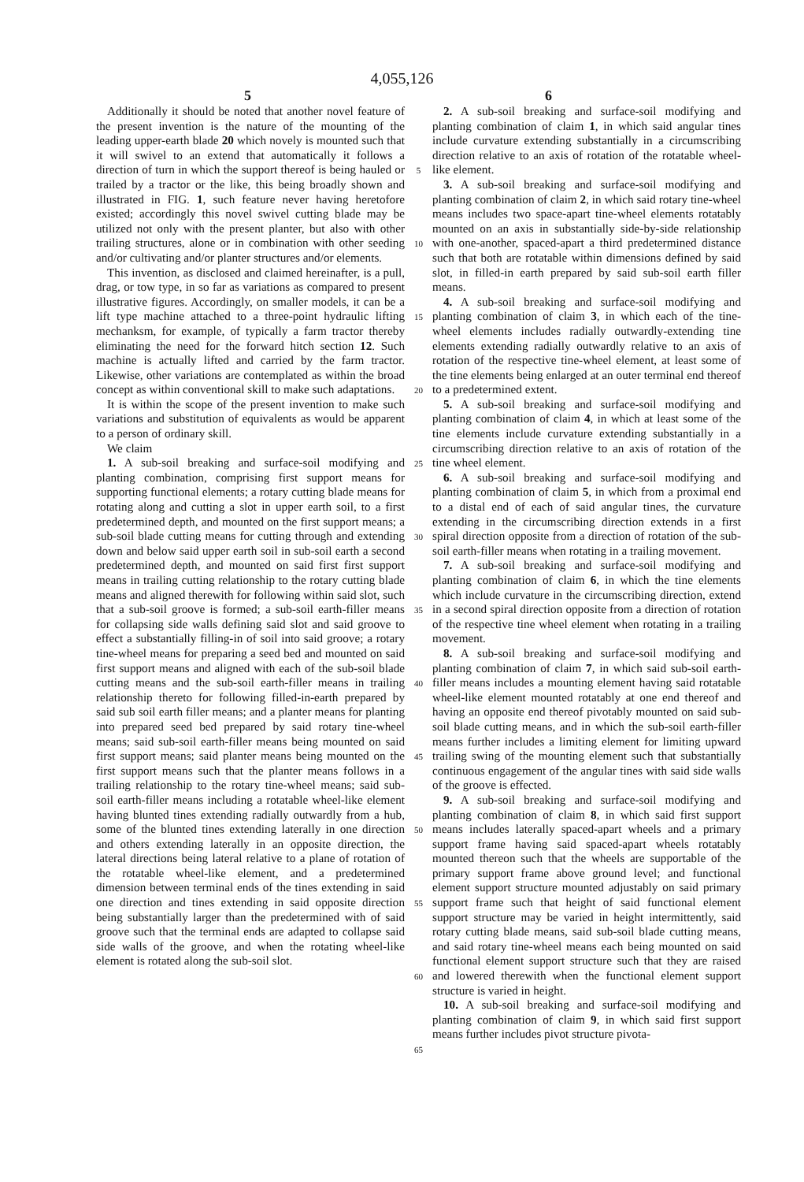4,055,126
5 6
Additionally it should be noted that another novel feature of the present invention is the nature of the mounting of the leading upper-earth blade 20 which novely is mounted such that it will swivel to an extend that automatically it follows a direction of turn in which the support thereof is being hauled or trailed by a tractor or the like, this being broadly shown and illustrated in FIG. 1, such feature never having heretofore existed; accordingly this novel swivel cutting blade may be utilized not only with the present planter, but also with other trailing structures, alone or in combination with other seeding and/or cultivating and/or planter structures and/or elements.
This invention, as disclosed and claimed hereinafter, is a pull, drag, or tow type, in so far as variations as compared to present illustrative figures. Accordingly, on smaller models, it can be a lift type machine attached to a three-point hydraulic lifting mechanksm, for example, of typically a farm tractor thereby eliminating the need for the forward hitch section 12. Such machine is actually lifted and carried by the farm tractor. Likewise, other variations are contemplated as within the broad concept as within conventional skill to make such adaptations.
It is within the scope of the present invention to make such variations and substitution of equivalents as would be apparent to a person of ordinary skill.
We claim
1. A sub-soil breaking and surface-soil modifying and planting combination, comprising first support means for supporting functional elements; a rotary cutting blade means for rotating along and cutting a slot in upper earth soil, to a first predetermined depth, and mounted on the first support means; a sub-soil blade cutting means for cutting through and extending down and below said upper earth soil in sub-soil earth a second predetermined depth, and mounted on said first first support means in trailing cutting relationship to the rotary cutting blade means and aligned therewith for following within said slot, such that a sub-soil groove is formed; a sub-soil earth-filler means for collapsing side walls defining said slot and said groove to effect a substantially filling-in of soil into said groove; a rotary tine-wheel means for preparing a seed bed and mounted on said first support means and aligned with each of the sub-soil blade cutting means and the sub-soil earth-filler means in trailing relationship thereto for following filled-in-earth prepared by said sub soil earth filler means; and a planter means for planting into prepared seed bed prepared by said rotary tine-wheel means; said sub-soil earth-filler means being mounted on said first support means; said planter means being mounted on the first support means such that the planter means follows in a trailing relationship to the rotary tine-wheel means; said sub-soil earth-filler means including a rotatable wheel-like element having blunted tines extending radially outwardly from a hub, some of the blunted tines extending laterally in one direction and others extending laterally in an opposite direction, the lateral directions being lateral relative to a plane of rotation of the rotatable wheel-like element, and a predetermined dimension between terminal ends of the tines extending in said one direction and tines extending in said opposite direction being substantially larger than the predetermined with of said groove such that the terminal ends are adapted to collapse said side walls of the groove, and when the rotating wheel-like element is rotated along the sub-soil slot.
5
10
15
20
25
30
35
40
45
50
55
60
65
2. A sub-soil breaking and surface-soil modifying and planting combination of claim 1, in which said angular tines include curvature extending substantially in a circumscribing direction relative to an axis of rotation of the rotatable wheel-like element.
3. A sub-soil breaking and surface-soil modifying and planting combination of claim 2, in which said rotary tine-wheel means includes two space-apart tine-wheel elements rotatably mounted on an axis in substantially side-by-side relationship with one-another, spaced-apart a third predetermined distance such that both are rotatable within dimensions defined by said slot, in filled-in earth prepared by said sub-soil earth filler means.
4. A sub-soil breaking and surface-soil modifying and planting combination of claim 3, in which each of the tine-wheel elements includes radially outwardly-extending tine elements extending radially outwardly relative to an axis of rotation of the respective tine-wheel element, at least some of the tine elements being enlarged at an outer terminal end thereof to a predetermined extent.
5. A sub-soil breaking and surface-soil modifying and planting combination of claim 4, in which at least some of the tine elements include curvature extending substantially in a circumscribing direction relative to an axis of rotation of the tine wheel element.
6. A sub-soil breaking and surface-soil modifying and planting combination of claim 5, in which from a proximal end to a distal end of each of said angular tines, the curvature extending in the circumscribing direction extends in a first spiral direction opposite from a direction of rotation of the sub-soil earth-filler means when rotating in a trailing movement.
7. A sub-soil breaking and surface-soil modifying and planting combination of claim 6, in which the tine elements which include curvature in the circumscribing direction, extend in a second spiral direction opposite from a direction of rotation of the respective tine wheel element when rotating in a trailing movement.
8. A sub-soil breaking and surface-soil modifying and planting combination of claim 7, in which said sub-soil earth-filler means includes a mounting element having said rotatable wheel-like element mounted rotatably at one end thereof and having an opposite end thereof pivotably mounted on said sub-soil blade cutting means, and in which the sub-soil earth-filler means further includes a limiting element for limiting upward trailing swing of the mounting element such that substantially continuous engagement of the angular tines with said side walls of the groove is effected.
9. A sub-soil breaking and surface-soil modifying and planting combination of claim 8, in which said first support means includes laterally spaced-apart wheels and a primary support frame having said spaced-apart wheels rotatably mounted thereon such that the wheels are supportable of the primary support frame above ground level; and functional element support structure mounted adjustably on said primary support frame such that height of said functional element support structure may be varied in height intermittently, said rotary cutting blade means, said sub-soil blade cutting means, and said rotary tine-wheel means each being mounted on said functional element support structure such that they are raised and lowered therewith when the functional element support structure is varied in height.
10. A sub-soil breaking and surface-soil modifying and planting combination of claim 9, in which said first support means further includes pivot structure pivota-